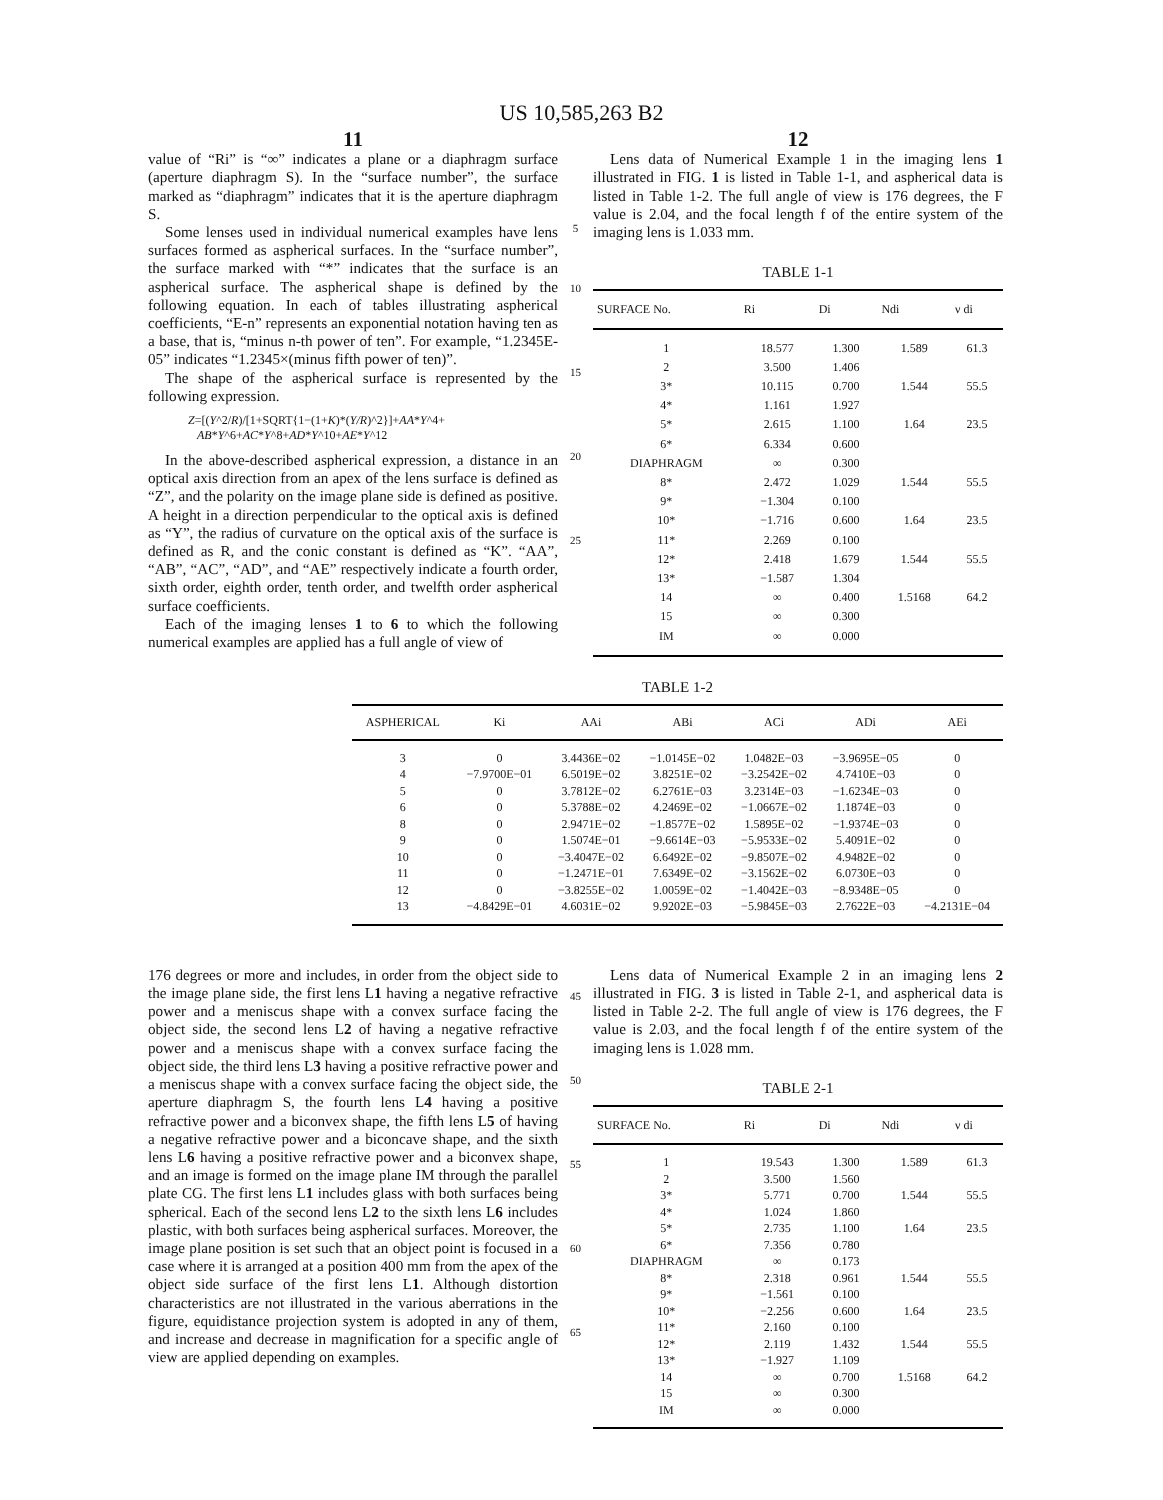US 10,585,263 B2
11
value of “Ri” is “∞” indicates a plane or a diaphragm surface (aperture diaphragm S). In the “surface number”, the surface marked as “diaphragm” indicates that it is the aperture diaphragm S.
Some lenses used in individual numerical examples have lens surfaces formed as aspherical surfaces. In the “surface number”, the surface marked with “*” indicates that the surface is an aspherical surface. The aspherical shape is defined by the following equation. In each of tables illustrating aspherical coefficients, “E-n” represents an exponential notation having ten as a base, that is, “minus n-th power of ten”. For example, “1.2345E-05” indicates “1.2345×(minus fifth power of ten)”.
The shape of the aspherical surface is represented by the following expression.
Z=[(Y^2/R)/[1+SQRT{1−(1+K)*(Y/R)^2}]+AA*Y^4+
AB*Y^6+AC*Y^8+AD*Y^10+AE*Y^12
In the above-described aspherical expression, a distance in an optical axis direction from an apex of the lens surface is defined as “Z”, and the polarity on the image plane side is defined as positive. A height in a direction perpendicular to the optical axis is defined as “Y”, the radius of curvature on the optical axis of the surface is defined as R, and the conic constant is defined as “K”. “AA”, “AB”, “AC”, “AD”, and “AE” respectively indicate a fourth order, sixth order, eighth order, tenth order, and twelfth order aspherical surface coefficients.
Each of the imaging lenses 1 to 6 to which the following numerical examples are applied has a full angle of view of
5
10
15
20
25
12
Lens data of Numerical Example 1 in the imaging lens 1 illustrated in FIG. 1 is listed in Table 1-1, and aspherical data is listed in Table 1-2. The full angle of view is 176 degrees, the F value is 2.04, and the focal length f of the entire system of the imaging lens is 1.033 mm.
TABLE 1-1
| SURFACE No. | Ri | Di | Ndi | ν di |
| --- | --- | --- | --- | --- |
| 1 | 18.577 | 1.300 | 1.589 | 61.3 |
| 2 | 3.500 | 1.406 | | |
| 3* | 10.115 | 0.700 | 1.544 | 55.5 |
| 4* | 1.161 | 1.927 | | |
| 5* | 2.615 | 1.100 | 1.64 | 23.5 |
| 6* | 6.334 | 0.600 | | |
| DIAPHRAGM | ∞ | 0.300 | | |
| 8* | 2.472 | 1.029 | 1.544 | 55.5 |
| 9* | −1.304 | 0.100 | | |
| 10* | −1.716 | 0.600 | 1.64 | 23.5 |
| 11* | 2.269 | 0.100 | | |
| 12* | 2.418 | 1.679 | 1.544 | 55.5 |
| 13* | −1.587 | 1.304 | | |
| 14 | ∞ | 0.400 | 1.5168 | 64.2 |
| 15 | ∞ | 0.300 | | |
| IM | ∞ | 0.000 | | |
TABLE 1-2
| ASPHERICAL | Ki | AAi | ABi | ACi | ADi | AEi |
| --- | --- | --- | --- | --- | --- | --- |
| 3 | 0 | 3.4436E−02 | −1.0145E−02 | 1.0482E−03 | −3.9695E−05 | 0 |
| 4 | −7.9700E−01 | 6.5019E−02 | 3.8251E−02 | −3.2542E−02 | 4.7410E−03 | 0 |
| 5 | 0 | 3.7812E−02 | 6.2761E−03 | 3.2314E−03 | −1.6234E−03 | 0 |
| 6 | 0 | 5.3788E−02 | 4.2469E−02 | −1.0667E−02 | 1.1874E−03 | 0 |
| 8 | 0 | 2.9471E−02 | −1.8577E−02 | 1.5895E−02 | −1.9374E−03 | 0 |
| 9 | 0 | 1.5074E−01 | −9.6614E−03 | −5.9533E−02 | 5.4091E−02 | 0 |
| 10 | 0 | −3.4047E−02 | 6.6492E−02 | −9.8507E−02 | 4.9482E−02 | 0 |
| 11 | 0 | −1.2471E−01 | 7.6349E−02 | −3.1562E−02 | 6.0730E−03 | 0 |
| 12 | 0 | −3.8255E−02 | 1.0059E−02 | −1.4042E−03 | −8.9348E−05 | 0 |
| 13 | −4.8429E−01 | 4.6031E−02 | 9.9202E−03 | −5.9845E−03 | 2.7622E−03 | −4.2131E−04 |
176 degrees or more and includes, in order from the object side to the image plane side, the first lens L1 having a negative refractive power and a meniscus shape with a convex surface facing the object side, the second lens L2 of having a negative refractive power and a meniscus shape with a convex surface facing the object side, the third lens L3 having a positive refractive power and a meniscus shape with a convex surface facing the object side, the aperture diaphragm S, the fourth lens L4 having a positive refractive power and a biconvex shape, the fifth lens L5 of having a negative refractive power and a biconcave shape, and the sixth lens L6 having a positive refractive power and a biconvex shape, and an image is formed on the image plane IM through the parallel plate CG. The first lens L1 includes glass with both surfaces being spherical. Each of the second lens L2 to the sixth lens L6 includes plastic, with both surfaces being aspherical surfaces. Moreover, the image plane position is set such that an object point is focused in a case where it is arranged at a position 400 mm from the apex of the object side surface of the first lens L1. Although distortion characteristics are not illustrated in the various aberrations in the figure, equidistance projection system is adopted in any of them, and increase and decrease in magnification for a specific angle of view are applied depending on examples.
45
50
55
60
65
Lens data of Numerical Example 2 in an imaging lens 2 illustrated in FIG. 3 is listed in Table 2-1, and aspherical data is listed in Table 2-2. The full angle of view is 176 degrees, the F value is 2.03, and the focal length f of the entire system of the imaging lens is 1.028 mm.
TABLE 2-1
| SURFACE No. | Ri | Di | Ndi | ν di |
| --- | --- | --- | --- | --- |
| 1 | 19.543 | 1.300 | 1.589 | 61.3 |
| 2 | 3.500 | 1.560 | | |
| 3* | 5.771 | 0.700 | 1.544 | 55.5 |
| 4* | 1.024 | 1.860 | | |
| 5* | 2.735 | 1.100 | 1.64 | 23.5 |
| 6* | 7.356 | 0.780 | | |
| DIAPHRAGM | ∞ | 0.173 | | |
| 8* | 2.318 | 0.961 | 1.544 | 55.5 |
| 9* | −1.561 | 0.100 | | |
| 10* | −2.256 | 0.600 | 1.64 | 23.5 |
| 11* | 2.160 | 0.100 | | |
| 12* | 2.119 | 1.432 | 1.544 | 55.5 |
| 13* | −1.927 | 1.109 | | |
| 14 | ∞ | 0.700 | 1.5168 | 64.2 |
| 15 | ∞ | 0.300 | | |
| IM | ∞ | 0.000 | | |